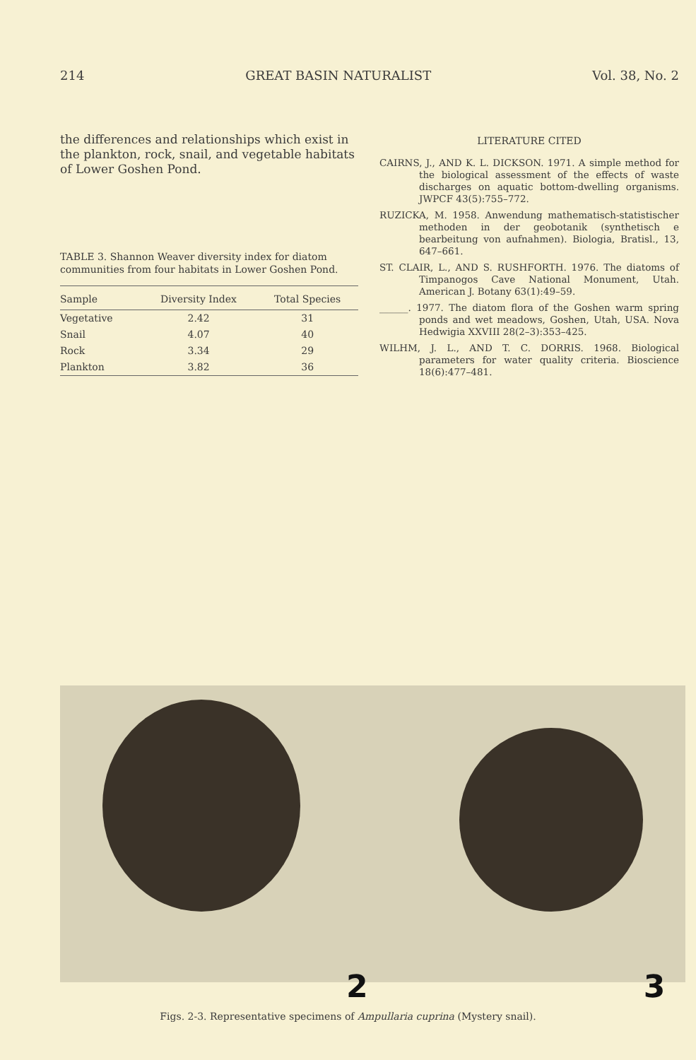214 GREAT BASIN NATURALIST Vol. 38, No. 2
the differences and relationships which exist in the plankton, rock, snail, and vegetable habitats of Lower Goshen Pond.
TABLE 3. Shannon Weaver diversity index for diatom communities from four habitats in Lower Goshen Pond.
| Sample | Diversity Index | Total Species |
| --- | --- | --- |
| Vegetative | 2.42 | 31 |
| Snail | 4.07 | 40 |
| Rock | 3.34 | 29 |
| Plankton | 3.82 | 36 |
LITERATURE CITED
CAIRNS, J., AND K. L. DICKSON. 1971. A simple method for the biological assessment of the effects of waste discharges on aquatic bottom-dwelling organisms. JWPCF 43(5):755–772.
RUZICKA, M. 1958. Anwendung mathematisch-statistischer methoden in der geobotanik (synthetisch e bearbeitung von aufnahmen). Biologia, Bratisl., 13, 647–661.
ST. CLAIR, L., AND S. RUSHFORTH. 1976. The diatoms of Timpanogos Cave National Monument, Utah. American J. Botany 63(1):49–59.
______. 1977. The diatom flora of the Goshen warm spring ponds and wet meadows, Goshen, Utah, USA. Nova Hedwigia XXVIII 28(2–3):353–425.
WILHM, J. L., AND T. C. DORRIS. 1968. Biological parameters for water quality criteria. Bioscience 18(6):477–481.
2 3
Figs. 2-3. Representative specimens of Ampullaria cuprina (Mystery snail).